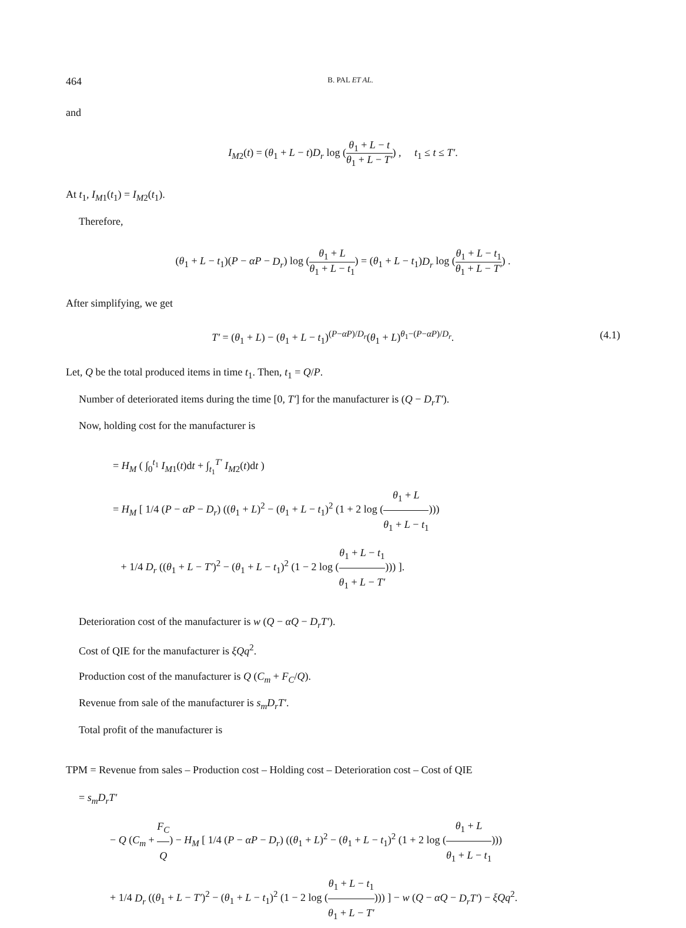464 B. PAL ET AL.
and
I<sub>M2</sub>(t) = (θ<sub>1</sub> + L − t)D<sub>r</sub> log (θ<sub>1</sub> + L − t θ<sub>1</sub> + L − T′) , t<sub>1</sub> ≤ t ≤ T′.
At t<sub>1</sub>, I<sub>M1</sub>(t<sub>1</sub>) = I<sub>M2</sub>(t<sub>1</sub>).
Therefore,
(θ<sub>1</sub> + L − t<sub>1</sub>)(P − αP − D<sub>r</sub>) log (θ<sub>1</sub> + L θ<sub>1</sub> + L − t<sub>1</sub>) = (θ<sub>1</sub> + L − t<sub>1</sub>)D<sub>r</sub> log (θ<sub>1</sub> + L − t<sub>1</sub> θ<sub>1</sub> + L − T′) .
After simplifying, we get
T′ = (θ<sub>1</sub> + L) − (θ<sub>1</sub> + L − t<sub>1</sub>)<sup>(P−αP)/D<sub>r</sub></sup>(θ<sub>1</sub> + L)<sup>θ<sub>1</sub>−(P−αP)/D<sub>r</sub></sup>. (4.1)
Let, Q be the total produced items in time t<sub>1</sub>. Then, t<sub>1</sub> = Q/P.
Number of deteriorated items during the time [0, T′] for the manufacturer is (Q − D<sub>r</sub>T′).
Now, holding cost for the manufacturer is
= H<sub>M</sub> ( ∫<sub>0</sub><sup>t<sub>1</sub></sup> I<sub>M1</sub>(t)dt + ∫<sub>t<sub>1</sub></sub><sup>T′</sup> I<sub>M2</sub>(t)dt )
= H<sub>M</sub> [ 1/4 (P − αP − D<sub>r</sub>) ((θ<sub>1</sub> + L)<sup>2</sup> − (θ<sub>1</sub> + L − t<sub>1</sub>)<sup>2</sup> (1 + 2 log (θ<sub>1</sub> + L θ<sub>1</sub> + L − t<sub>1</sub>)))
+ 1/4 D<sub>r</sub> ((θ<sub>1</sub> + L − T′)<sup>2</sup> − (θ<sub>1</sub> + L − t<sub>1</sub>)<sup>2</sup> (1 − 2 log (θ<sub>1</sub> + L − t<sub>1</sub> θ<sub>1</sub> + L − T′))) ].
Deterioration cost of the manufacturer is w (Q − αQ − D<sub>r</sub>T′).
Cost of QIE for the manufacturer is ξQq<sup>2</sup>.
Production cost of the manufacturer is Q (C<sub>m</sub> + F<sub>C</sub>/Q).
Revenue from sale of the manufacturer is s<sub>m</sub>D<sub>r</sub>T′.
Total profit of the manufacturer is
TPM = Revenue from sales – Production cost – Holding cost – Deterioration cost – Cost of QIE
= s<sub>m</sub>D<sub>r</sub>T′
− Q (C<sub>m</sub> + F<sub>C</sub> Q) − H<sub>M</sub> [ 1/4 (P − αP − D<sub>r</sub>) ((θ<sub>1</sub> + L)<sup>2</sup> − (θ<sub>1</sub> + L − t<sub>1</sub>)<sup>2</sup> (1 + 2 log (θ<sub>1</sub> + L θ<sub>1</sub> + L − t<sub>1</sub>)))
+ 1/4 D<sub>r</sub> ((θ<sub>1</sub> + L − T′)<sup>2</sup> − (θ<sub>1</sub> + L − t<sub>1</sub>)<sup>2</sup> (1 − 2 log (θ<sub>1</sub> + L − t<sub>1</sub> θ<sub>1</sub> + L − T′))) ] − w (Q − αQ − D<sub>r</sub>T′) − ξQq<sup>2</sup>.